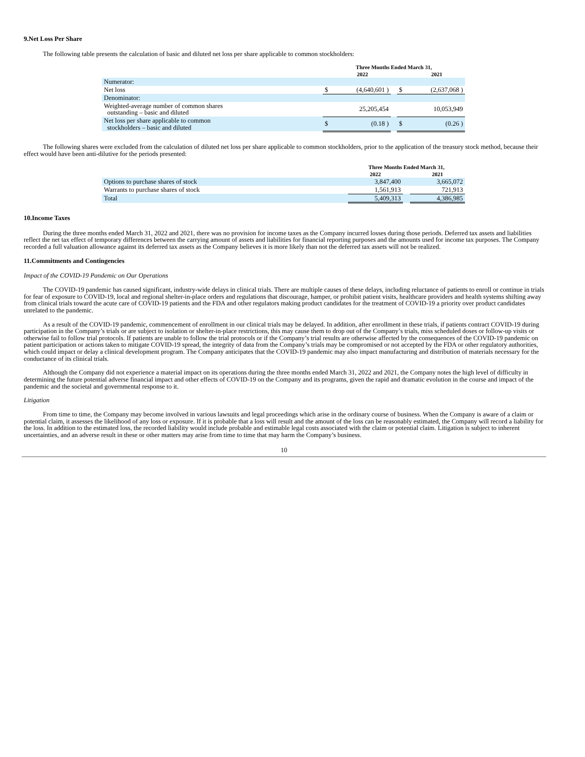9.Net Loss Per Share
The following table presents the calculation of basic and diluted net loss per share applicable to common stockholders:
| | Three Months Ended March 31, | | | | |
| --- | --- | --- | --- | --- | --- |
| | | 2022 | | | 2021 |
| Numerator: | | | | | |
| Net loss | $ | (4,640,601 ) | | $ | (2,637,068 ) |
| Denominator: | | | | | |
| Weighted-average number of common shares outstanding – basic and diluted | | 25,205,454 | | | 10,053,949 |
| Net loss per share applicable to common stockholders – basic and diluted | $ | (0.18 ) | | $ | (0.26 ) |
The following shares were excluded from the calculation of diluted net loss per share applicable to common stockholders, prior to the application of the treasury stock method, because their effect would have been anti-dilutive for the periods presented:
| | Three Months Ended March 31, | | |
| --- | --- | --- | --- |
| | 2022 | | 2021 |
| Options to purchase shares of stock | 3,847,400 | | 3,665,072 |
| Warrants to purchase shares of stock | 1,561,913 | | 721,913 |
| Total | 5,409,313 | | 4,386,985 |
10.Income Taxes
During the three months ended March 31, 2022 and 2021, there was no provision for income taxes as the Company incurred losses during those periods. Deferred tax assets and liabilities reflect the net tax effect of temporary differences between the carrying amount of assets and liabilities for financial reporting purposes and the amounts used for income tax purposes. The Company recorded a full valuation allowance against its deferred tax assets as the Company believes it is more likely than not the deferred tax assets will not be realized.
11.Commitments and Contingencies
Impact of the COVID-19 Pandemic on Our Operations
The COVID-19 pandemic has caused significant, industry-wide delays in clinical trials. There are multiple causes of these delays, including reluctance of patients to enroll or continue in trials for fear of exposure to COVID-19, local and regional shelter-in-place orders and regulations that discourage, hamper, or prohibit patient visits, healthcare providers and health systems shifting away from clinical trials toward the acute care of COVID-19 patients and the FDA and other regulators making product candidates for the treatment of COVID-19 a priority over product candidates unrelated to the pandemic.
As a result of the COVID-19 pandemic, commencement of enrollment in our clinical trials may be delayed. In addition, after enrollment in these trials, if patients contract COVID-19 during participation in the Company’s trials or are subject to isolation or shelter-in-place restrictions, this may cause them to drop out of the Company’s trials, miss scheduled doses or follow-up visits or otherwise fail to follow trial protocols. If patients are unable to follow the trial protocols or if the Company’s trial results are otherwise affected by the consequences of the COVID-19 pandemic on patient participation or actions taken to mitigate COVID-19 spread, the integrity of data from the Company’s trials may be compromised or not accepted by the FDA or other regulatory authorities, which could impact or delay a clinical development program. The Company anticipates that the COVID-19 pandemic may also impact manufacturing and distribution of materials necessary for the conductance of its clinical trials.
Although the Company did not experience a material impact on its operations during the three months ended March 31, 2022 and 2021, the Company notes the high level of difficulty in determining the future potential adverse financial impact and other effects of COVID-19 on the Company and its programs, given the rapid and dramatic evolution in the course and impact of the pandemic and the societal and governmental response to it.
Litigation
From time to time, the Company may become involved in various lawsuits and legal proceedings which arise in the ordinary course of business. When the Company is aware of a claim or potential claim, it assesses the likelihood of any loss or exposure. If it is probable that a loss will result and the amount of the loss can be reasonably estimated, the Company will record a liability for the loss. In addition to the estimated loss, the recorded liability would include probable and estimable legal costs associated with the claim or potential claim. Litigation is subject to inherent uncertainties, and an adverse result in these or other matters may arise from time to time that may harm the Company’s business.
10